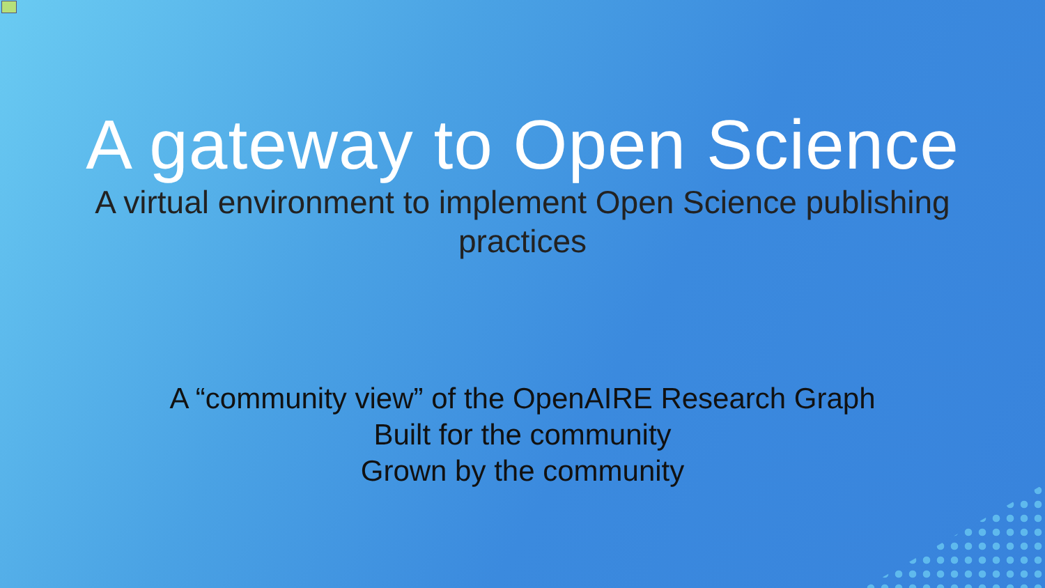A gateway to Open Science
A virtual environment to implement Open Science publishing practices
A “community view” of the OpenAIRE Research Graph
Built for the community
Grown by the community